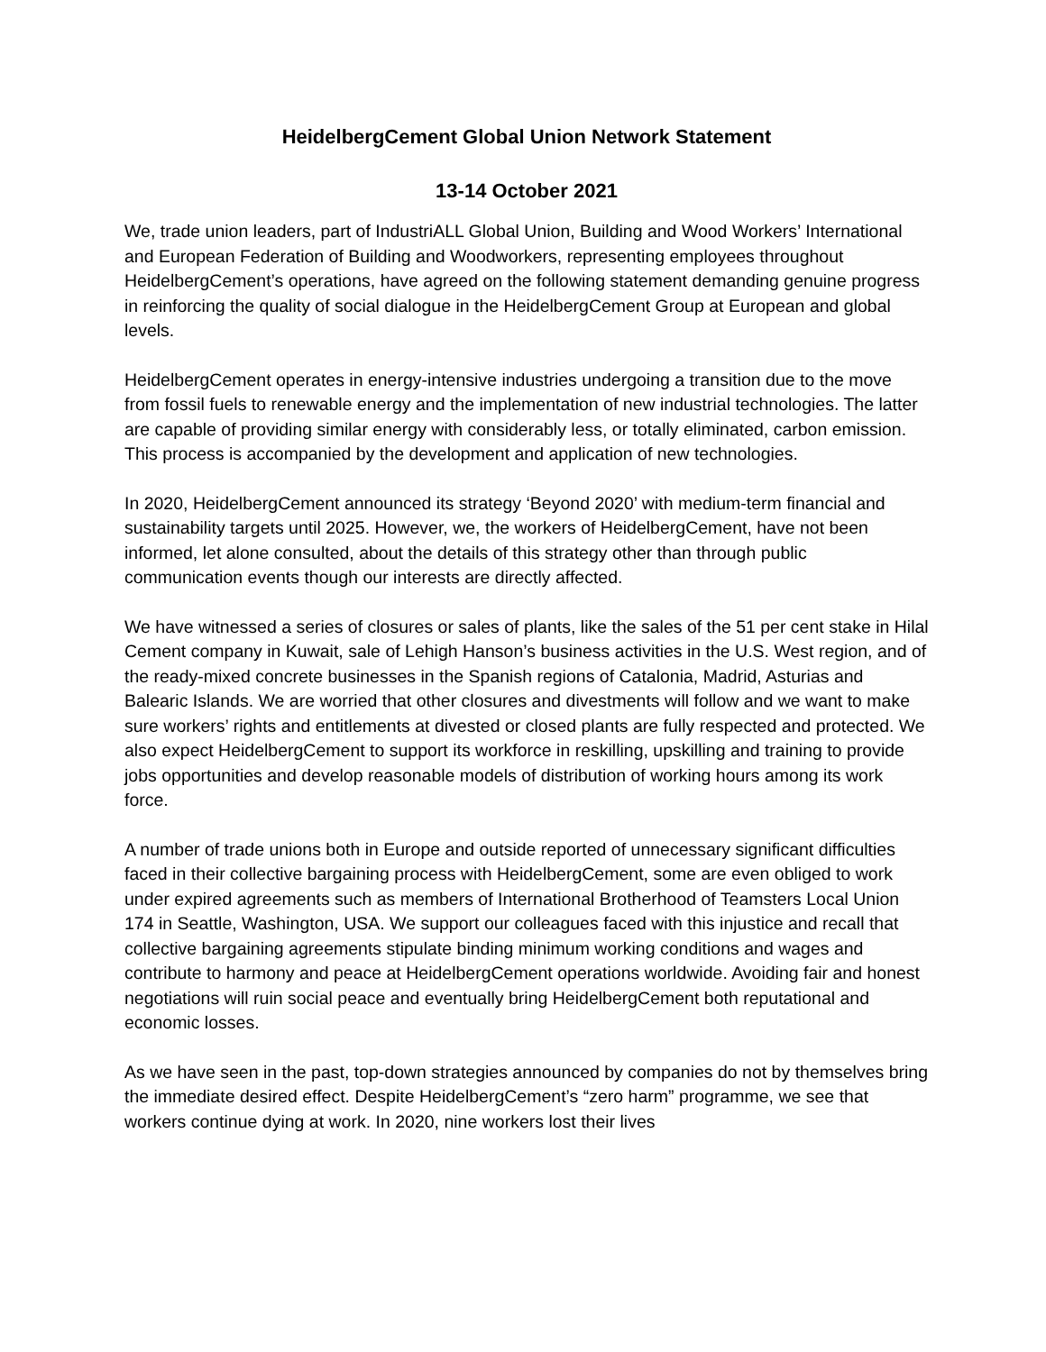HeidelbergCement Global Union Network Statement
13-14 October 2021
We, trade union leaders, part of IndustriALL Global Union, Building and Wood Workers’ International and European Federation of Building and Woodworkers, representing employees throughout HeidelbergCement’s operations, have agreed on the following statement demanding genuine progress in reinforcing the quality of social dialogue in the HeidelbergCement Group at European and global levels.
HeidelbergCement operates in energy-intensive industries undergoing a transition due to the move from fossil fuels to renewable energy and the implementation of new industrial technologies. The latter are capable of providing similar energy with considerably less, or totally eliminated, carbon emission. This process is accompanied by the development and application of new technologies.
In 2020, HeidelbergCement announced its strategy ‘Beyond 2020’ with medium-term financial and sustainability targets until 2025. However, we, the workers of HeidelbergCement, have not been informed, let alone consulted, about the details of this strategy other than through public communication events though our interests are directly affected.
We have witnessed a series of closures or sales of plants, like the sales of the 51 per cent stake in Hilal Cement company in Kuwait, sale of Lehigh Hanson’s business activities in the U.S. West region, and of the ready-mixed concrete businesses in the Spanish regions of Catalonia, Madrid, Asturias and Balearic Islands. We are worried that other closures and divestments will follow and we want to make sure workers’ rights and entitlements at divested or closed plants are fully respected and protected. We also expect HeidelbergCement to support its workforce in reskilling, upskilling and training to provide jobs opportunities and develop reasonable models of distribution of working hours among its work force.
A number of trade unions both in Europe and outside reported of unnecessary significant difficulties faced in their collective bargaining process with HeidelbergCement, some are even obliged to work under expired agreements such as members of International Brotherhood of Teamsters Local Union 174 in Seattle, Washington, USA. We support our colleagues faced with this injustice and recall that collective bargaining agreements stipulate binding minimum working conditions and wages and contribute to harmony and peace at HeidelbergCement operations worldwide. Avoiding fair and honest negotiations will ruin social peace and eventually bring HeidelbergCement both reputational and economic losses.
As we have seen in the past, top-down strategies announced by companies do not by themselves bring the immediate desired effect. Despite HeidelbergCement’s “zero harm” programme, we see that workers continue dying at work. In 2020, nine workers lost their lives